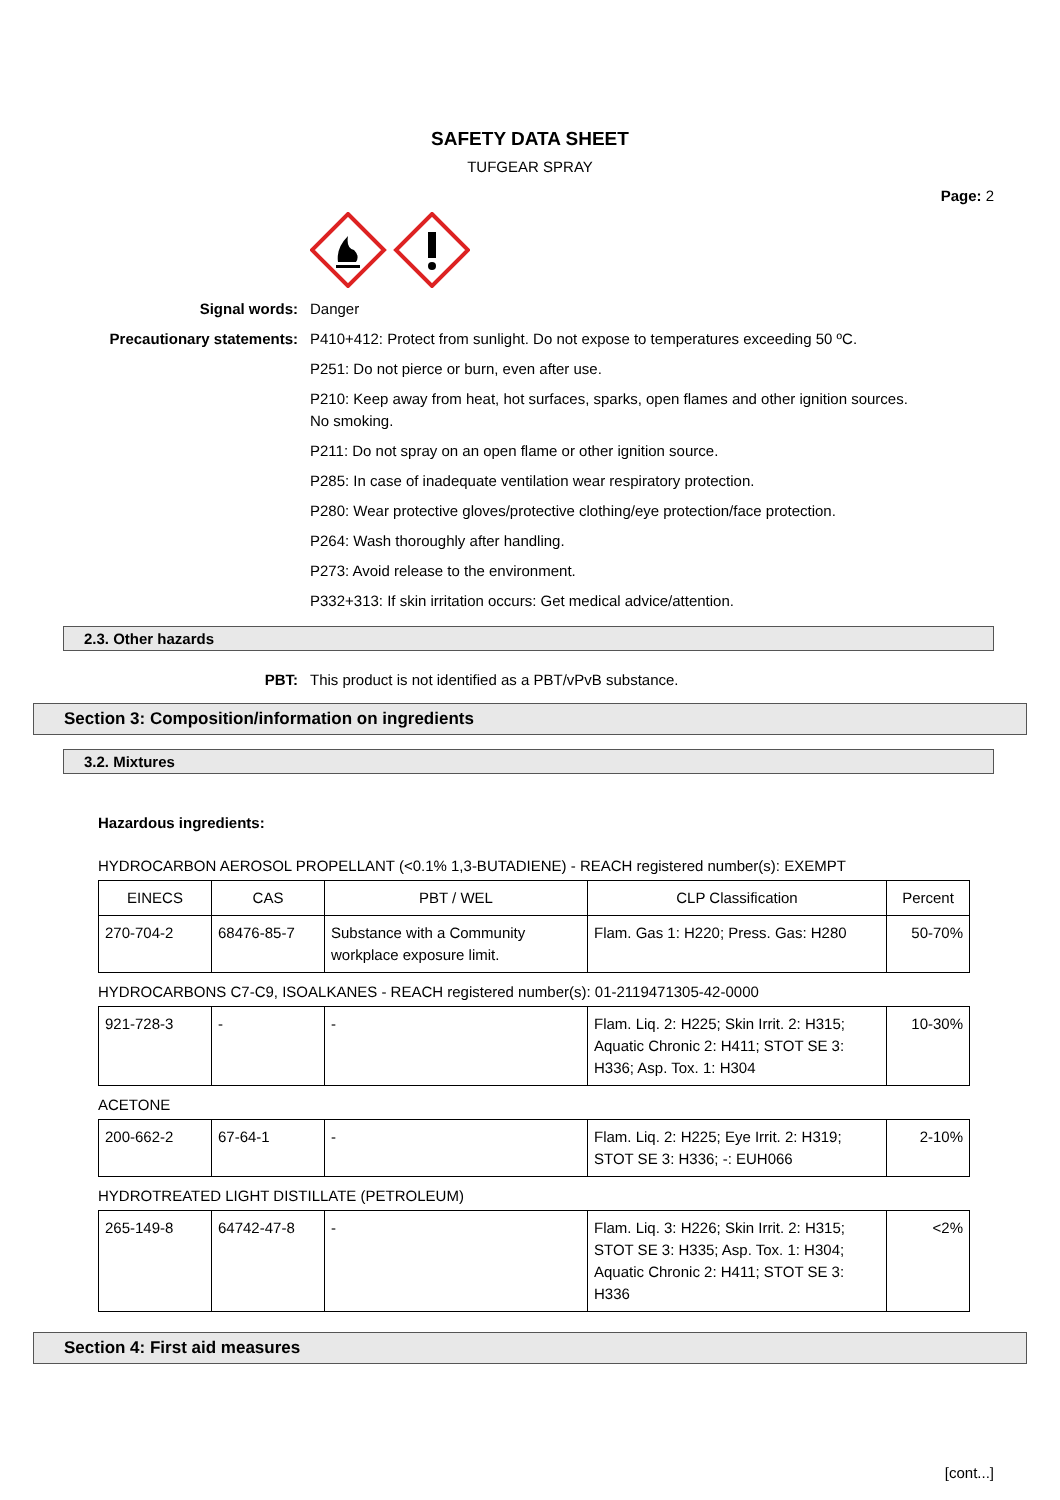SAFETY DATA SHEET
TUFGEAR SPRAY
Page: 2
Signal words: Danger
Precautionary statements: P410+412: Protect from sunlight. Do not expose to temperatures exceeding 50 ºC.
P251: Do not pierce or burn, even after use.
P210: Keep away from heat, hot surfaces, sparks, open flames and other ignition sources. No smoking.
P211: Do not spray on an open flame or other ignition source.
P285: In case of inadequate ventilation wear respiratory protection.
P280: Wear protective gloves/protective clothing/eye protection/face protection.
P264: Wash thoroughly after handling.
P273: Avoid release to the environment.
P332+313: If skin irritation occurs: Get medical advice/attention.
2.3. Other hazards
PBT: This product is not identified as a PBT/vPvB substance.
Section 3: Composition/information on ingredients
3.2. Mixtures
Hazardous ingredients:
HYDROCARBON AEROSOL PROPELLANT (<0.1% 1,3-BUTADIENE) - REACH registered number(s): EXEMPT
| EINECS | CAS | PBT / WEL | CLP Classification | Percent |
| --- | --- | --- | --- | --- |
| 270-704-2 | 68476-85-7 | Substance with a Community workplace exposure limit. | Flam. Gas 1: H220; Press. Gas: H280 | 50-70% |
HYDROCARBONS C7-C9, ISOALKANES - REACH registered number(s): 01-2119471305-42-0000
| 921-728-3 | - | - | Flam. Liq. 2: H225; Skin Irrit. 2: H315; Aquatic Chronic 2: H411; STOT SE 3: H336; Asp. Tox. 1: H304 | 10-30% |
ACETONE
| 200-662-2 | 67-64-1 | - | Flam. Liq. 2: H225; Eye Irrit. 2: H319; STOT SE 3: H336; -: EUH066 | 2-10% |
HYDROTREATED LIGHT DISTILLATE (PETROLEUM)
| 265-149-8 | 64742-47-8 | - | Flam. Liq. 3: H226; Skin Irrit. 2: H315; STOT SE 3: H335; Asp. Tox. 1: H304; Aquatic Chronic 2: H411; STOT SE 3: H336 | <2% |
Section 4: First aid measures
[cont...]